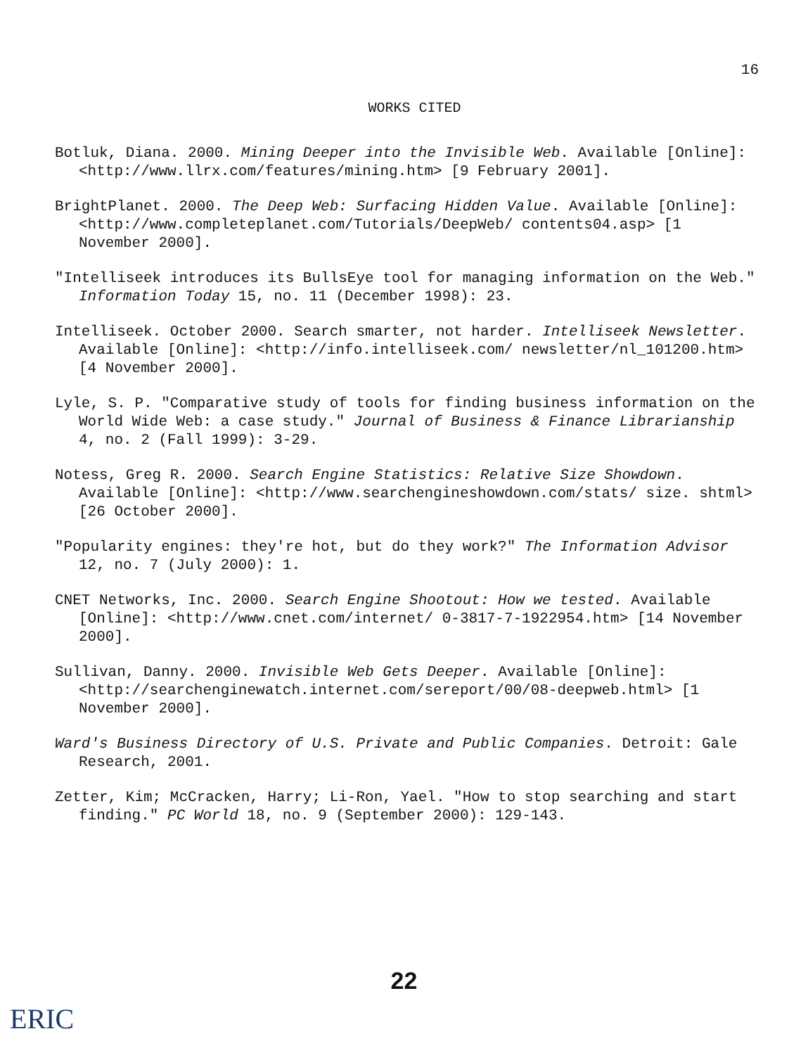16
WORKS CITED
Botluk, Diana. 2000. Mining Deeper into the Invisible Web. Available [Online]: <http://www.llrx.com/features/mining.htm> [9 February 2001].
BrightPlanet. 2000. The Deep Web: Surfacing Hidden Value. Available [Online]: <http://www.completeplanet.com/Tutorials/DeepWeb/ contents04.asp> [1 November 2000].
"Intelliseek introduces its BullsEye tool for managing information on the Web." Information Today 15, no. 11 (December 1998): 23.
Intelliseek. October 2000. Search smarter, not harder. Intelliseek Newsletter. Available [Online]: <http://info.intelliseek.com/ newsletter/nl_101200.htm> [4 November 2000].
Lyle, S. P. "Comparative study of tools for finding business information on the World Wide Web: a case study." Journal of Business & Finance Librarianship 4, no. 2 (Fall 1999): 3-29.
Notess, Greg R. 2000. Search Engine Statistics: Relative Size Showdown. Available [Online]: <http://www.searchengineshowdown.com/stats/ size. shtml> [26 October 2000].
"Popularity engines: they're hot, but do they work?" The Information Advisor 12, no. 7 (July 2000): 1.
CNET Networks, Inc. 2000. Search Engine Shootout: How we tested. Available [Online]: <http://www.cnet.com/internet/ 0-3817-7-1922954.htm> [14 November 2000].
Sullivan, Danny. 2000. Invisible Web Gets Deeper. Available [Online]: <http://searchenginewatch.internet.com/sereport/00/08-deepweb.html> [1 November 2000].
Ward's Business Directory of U.S. Private and Public Companies. Detroit: Gale Research, 2001.
Zetter, Kim; McCracken, Harry; Li-Ron, Yael. "How to stop searching and start finding." PC World 18, no. 9 (September 2000): 129-143.
22
ERIC